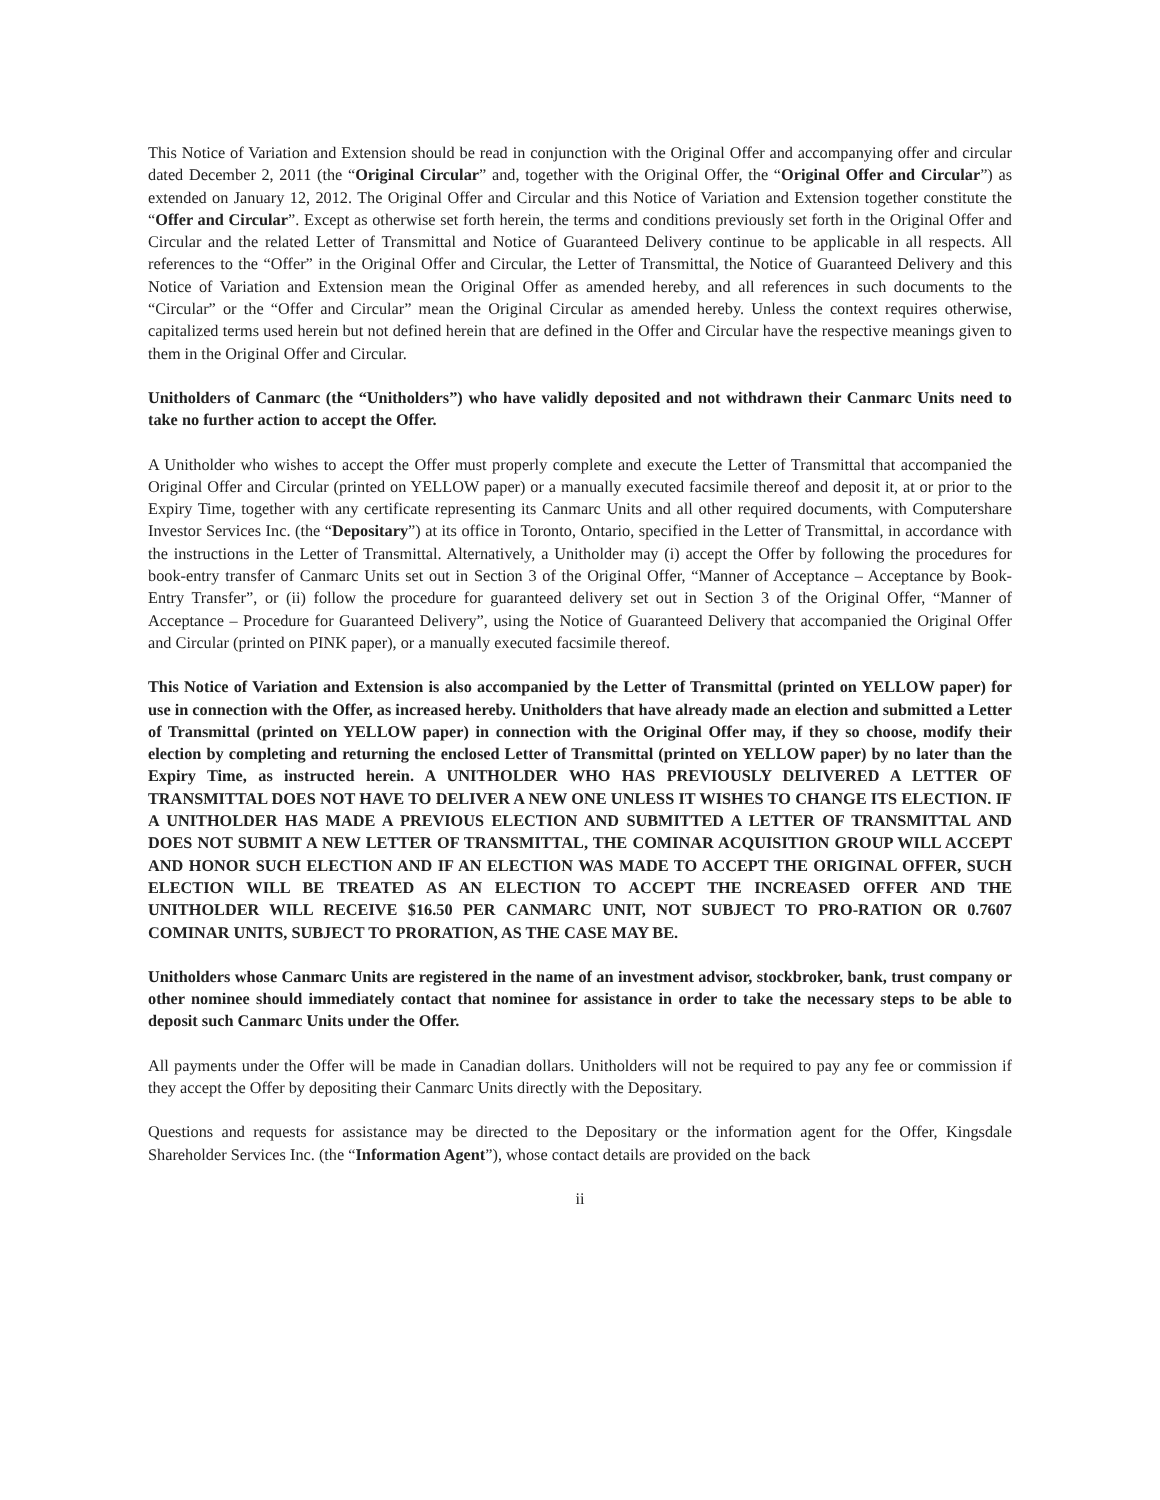This Notice of Variation and Extension should be read in conjunction with the Original Offer and accompanying offer and circular dated December 2, 2011 (the “Original Circular” and, together with the Original Offer, the “Original Offer and Circular”) as extended on January 12, 2012. The Original Offer and Circular and this Notice of Variation and Extension together constitute the “Offer and Circular”. Except as otherwise set forth herein, the terms and conditions previously set forth in the Original Offer and Circular and the related Letter of Transmittal and Notice of Guaranteed Delivery continue to be applicable in all respects. All references to the “Offer” in the Original Offer and Circular, the Letter of Transmittal, the Notice of Guaranteed Delivery and this Notice of Variation and Extension mean the Original Offer as amended hereby, and all references in such documents to the “Circular” or the “Offer and Circular” mean the Original Circular as amended hereby. Unless the context requires otherwise, capitalized terms used herein but not defined herein that are defined in the Offer and Circular have the respective meanings given to them in the Original Offer and Circular.
Unitholders of Canmarc (the “Unitholders”) who have validly deposited and not withdrawn their Canmarc Units need to take no further action to accept the Offer.
A Unitholder who wishes to accept the Offer must properly complete and execute the Letter of Transmittal that accompanied the Original Offer and Circular (printed on YELLOW paper) or a manually executed facsimile thereof and deposit it, at or prior to the Expiry Time, together with any certificate representing its Canmarc Units and all other required documents, with Computershare Investor Services Inc. (the “Depositary”) at its office in Toronto, Ontario, specified in the Letter of Transmittal, in accordance with the instructions in the Letter of Transmittal. Alternatively, a Unitholder may (i) accept the Offer by following the procedures for book-entry transfer of Canmarc Units set out in Section 3 of the Original Offer, “Manner of Acceptance – Acceptance by Book-Entry Transfer”, or (ii) follow the procedure for guaranteed delivery set out in Section 3 of the Original Offer, “Manner of Acceptance – Procedure for Guaranteed Delivery”, using the Notice of Guaranteed Delivery that accompanied the Original Offer and Circular (printed on PINK paper), or a manually executed facsimile thereof.
This Notice of Variation and Extension is also accompanied by the Letter of Transmittal (printed on YELLOW paper) for use in connection with the Offer, as increased hereby. Unitholders that have already made an election and submitted a Letter of Transmittal (printed on YELLOW paper) in connection with the Original Offer may, if they so choose, modify their election by completing and returning the enclosed Letter of Transmittal (printed on YELLOW paper) by no later than the Expiry Time, as instructed herein. A UNITHOLDER WHO HAS PREVIOUSLY DELIVERED A LETTER OF TRANSMITTAL DOES NOT HAVE TO DELIVER A NEW ONE UNLESS IT WISHES TO CHANGE ITS ELECTION. IF A UNITHOLDER HAS MADE A PREVIOUS ELECTION AND SUBMITTED A LETTER OF TRANSMITTAL AND DOES NOT SUBMIT A NEW LETTER OF TRANSMITTAL, THE COMINAR ACQUISITION GROUP WILL ACCEPT AND HONOR SUCH ELECTION AND IF AN ELECTION WAS MADE TO ACCEPT THE ORIGINAL OFFER, SUCH ELECTION WILL BE TREATED AS AN ELECTION TO ACCEPT THE INCREASED OFFER AND THE UNITHOLDER WILL RECEIVE $16.50 PER CANMARC UNIT, NOT SUBJECT TO PRO-RATION OR 0.7607 COMINAR UNITS, SUBJECT TO PRORATION, AS THE CASE MAY BE.
Unitholders whose Canmarc Units are registered in the name of an investment advisor, stockbroker, bank, trust company or other nominee should immediately contact that nominee for assistance in order to take the necessary steps to be able to deposit such Canmarc Units under the Offer.
All payments under the Offer will be made in Canadian dollars. Unitholders will not be required to pay any fee or commission if they accept the Offer by depositing their Canmarc Units directly with the Depositary.
Questions and requests for assistance may be directed to the Depositary or the information agent for the Offer, Kingsdale Shareholder Services Inc. (the “Information Agent”), whose contact details are provided on the back
ii